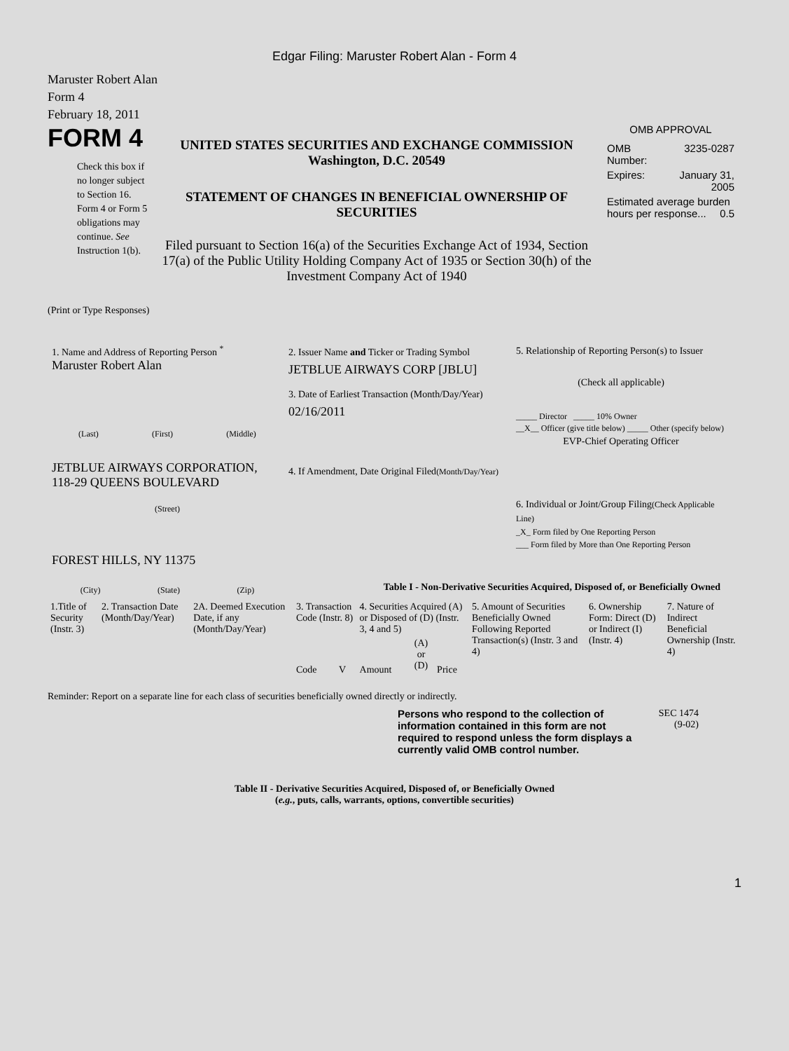Edgar Filing: Maruster Robert Alan - Form 4
Maruster Robert Alan
Form 4
February 18, 2011
FORM 4
Check this box if no longer subject to Section 16. Form 4 or Form 5 obligations may continue. See Instruction 1(b).
UNITED STATES SECURITIES AND EXCHANGE COMMISSION
Washington, D.C. 20549
STATEMENT OF CHANGES IN BENEFICIAL OWNERSHIP OF SECURITIES
Filed pursuant to Section 16(a) of the Securities Exchange Act of 1934, Section 17(a) of the Public Utility Holding Company Act of 1935 or Section 30(h) of the Investment Company Act of 1940
OMB APPROVAL
| OMB Number: | 3235-0287 |
| Expires: | January 31, 2005 |
| Estimated average burden hours per response... 0.5 | |
(Print or Type Responses)
1. Name and Address of Reporting Person <sup>*</sup>
Maruster Robert Alan
(Last) (First) (Middle)
JETBLUE AIRWAYS CORPORATION, 118-29 QUEENS BOULEVARD
(Street)
FOREST HILLS, NY 11375
(City) (State) (Zip)
2. Issuer Name and Ticker or Trading Symbol
JETBLUE AIRWAYS CORP [JBLU]
3. Date of Earliest Transaction (Month/Day/Year)
02/16/2011
4. If Amendment, Date Original Filed(Month/Day/Year)
5. Relationship of Reporting Person(s) to Issuer
(Check all applicable)
_____ Director _____ 10% Owner
__X__ Officer (give title below) _____ Other (specify below)
EVP-Chief Operating Officer
6. Individual or Joint/Group Filing(Check Applicable Line)
_X_ Form filed by One Reporting Person
___ Form filed by More than One Reporting Person
Table I - Non-Derivative Securities Acquired, Disposed of, or Beneficially Owned
| 1.Title of Security (Instr. 3) | 2. Transaction Date (Month/Day/Year) | 2A. Deemed Execution Date, if any (Month/Day/Year) | 3. Transaction Code (Instr. 8) | | 4. Securities Acquired (A) or Disposed of (D) (Instr. 3, 4 and 5) | | | 5. Amount of Securities Beneficially Owned Following Reported Transaction(s) (Instr. 3 and 4) | 6. Ownership Form: Direct (D) or Indirect (I) (Instr. 4) | 7. Nature of Indirect Beneficial Ownership (Instr. 4) |
| --- | --- | --- | --- | --- | --- | --- | --- | --- | --- | --- |
| | | | Code | V | Amount | (A) or (D) | Price | | | |
Reminder: Report on a separate line for each class of securities beneficially owned directly or indirectly.
Persons who respond to the collection of information contained in this form are not required to respond unless the form displays a currently valid OMB control number.
SEC 1474
(9-02)
Table II - Derivative Securities Acquired, Disposed of, or Beneficially Owned
(e.g., puts, calls, warrants, options, convertible securities)
1